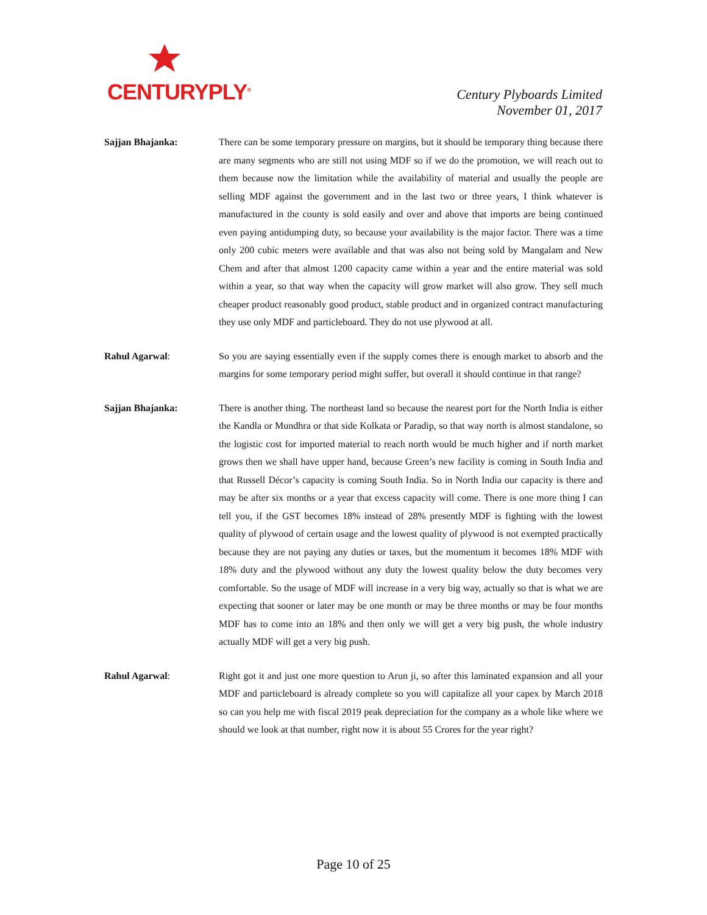CENTURYPLY<sup>®</sup>
Century Plyboards Limited
November 01, 2017
Sajjan Bhajanka: There can be some temporary pressure on margins, but it should be temporary thing because there are many segments who are still not using MDF so if we do the promotion, we will reach out to them because now the limitation while the availability of material and usually the people are selling MDF against the government and in the last two or three years, I think whatever is manufactured in the county is sold easily and over and above that imports are being continued even paying antidumping duty, so because your availability is the major factor. There was a time only 200 cubic meters were available and that was also not being sold by Mangalam and New Chem and after that almost 1200 capacity came within a year and the entire material was sold within a year, so that way when the capacity will grow market will also grow. They sell much cheaper product reasonably good product, stable product and in organized contract manufacturing they use only MDF and particleboard. They do not use plywood at all.
Rahul Agarwal: So you are saying essentially even if the supply comes there is enough market to absorb and the margins for some temporary period might suffer, but overall it should continue in that range?
Sajjan Bhajanka: There is another thing. The northeast land so because the nearest port for the North India is either the Kandla or Mundhra or that side Kolkata or Paradip, so that way north is almost standalone, so the logistic cost for imported material to reach north would be much higher and if north market grows then we shall have upper hand, because Green’s new facility is coming in South India and that Russell Décor’s capacity is coming South India. So in North India our capacity is there and may be after six months or a year that excess capacity will come. There is one more thing I can tell you, if the GST becomes 18% instead of 28% presently MDF is fighting with the lowest quality of plywood of certain usage and the lowest quality of plywood is not exempted practically because they are not paying any duties or taxes, but the momentum it becomes 18% MDF with 18% duty and the plywood without any duty the lowest quality below the duty becomes very comfortable. So the usage of MDF will increase in a very big way, actually so that is what we are expecting that sooner or later may be one month or may be three months or may be four months MDF has to come into an 18% and then only we will get a very big push, the whole industry actually MDF will get a very big push.
Rahul Agarwal: Right got it and just one more question to Arun ji, so after this laminated expansion and all your MDF and particleboard is already complete so you will capitalize all your capex by March 2018 so can you help me with fiscal 2019 peak depreciation for the company as a whole like where we should we look at that number, right now it is about 55 Crores for the year right?
Page 10 of 25